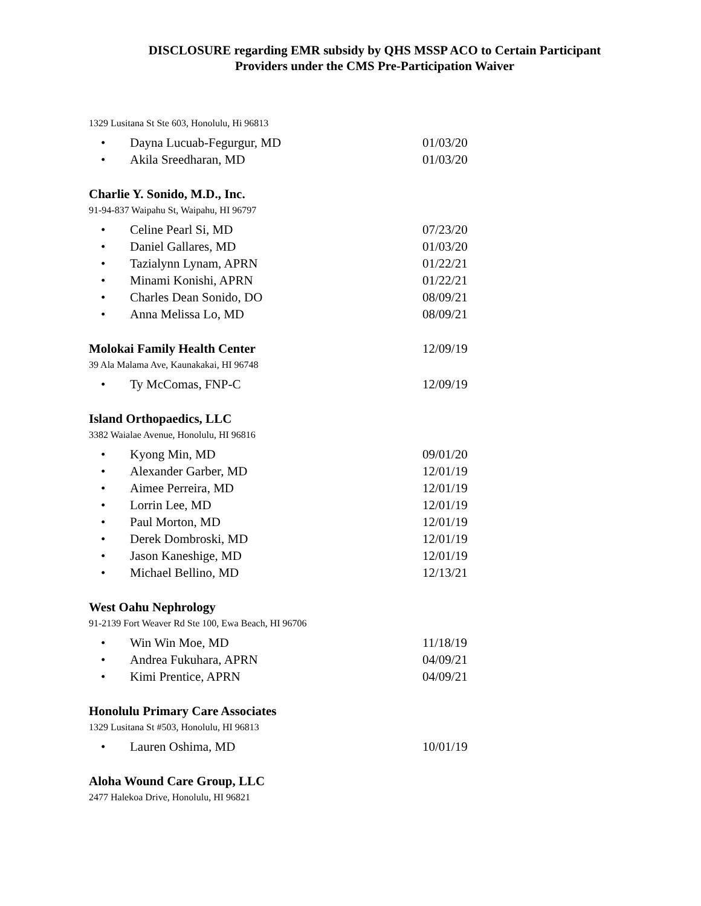DISCLOSURE regarding EMR subsidy by QHS MSSP ACO to Certain Participant
Providers under the CMS Pre-Participation Waiver
1329 Lusitana St Ste 603, Honolulu, Hi 96813
• Dayna Lucuab-Fegurgur, MD 01/03/20
• Akila Sreedharan, MD 01/03/20
Charlie Y. Sonido, M.D., Inc.
91-94-837 Waipahu St, Waipahu, HI 96797
• Celine Pearl Si, MD 07/23/20
• Daniel Gallares, MD 01/03/20
• Tazialynn Lynam, APRN 01/22/21
• Minami Konishi, APRN 01/22/21
• Charles Dean Sonido, DO 08/09/21
• Anna Melissa Lo, MD 08/09/21
Molokai Family Health Center 12/09/19
39 Ala Malama Ave, Kaunakakai, HI 96748
• Ty McComas, FNP-C 12/09/19
Island Orthopaedics, LLC
3382 Waialae Avenue, Honolulu, HI 96816
• Kyong Min, MD 09/01/20
• Alexander Garber, MD 12/01/19
• Aimee Perreira, MD 12/01/19
• Lorrin Lee, MD 12/01/19
• Paul Morton, MD 12/01/19
• Derek Dombroski, MD 12/01/19
• Jason Kaneshige, MD 12/01/19
• Michael Bellino, MD 12/13/21
West Oahu Nephrology
91-2139 Fort Weaver Rd Ste 100, Ewa Beach, HI 96706
• Win Win Moe, MD 11/18/19
• Andrea Fukuhara, APRN 04/09/21
• Kimi Prentice, APRN 04/09/21
Honolulu Primary Care Associates
1329 Lusitana St #503, Honolulu, HI 96813
• Lauren Oshima, MD 10/01/19
Aloha Wound Care Group, LLC
2477 Halekoa Drive, Honolulu, HI 96821